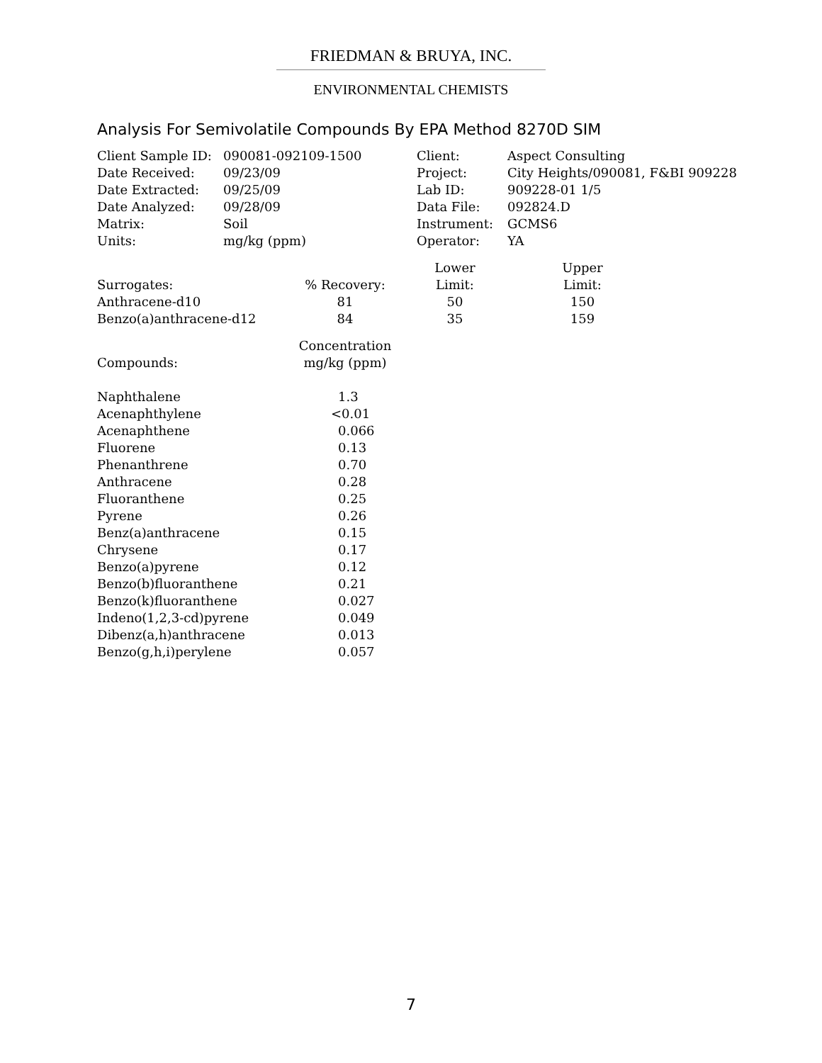FRIEDMAN & BRUYA, INC.
ENVIRONMENTAL CHEMISTS
Analysis For Semivolatile Compounds By EPA Method 8270D SIM
| Client Sample ID: | 090081-092109-1500 | Client: | Aspect Consulting |
| Date Received: | 09/23/09 | Project: | City Heights/090081, F&BI 909228 |
| Date Extracted: | 09/25/09 | Lab ID: | 909228-01 1/5 |
| Date Analyzed: | 09/28/09 | Data File: | 092824.D |
| Matrix: | Soil | Instrument: | GCMS6 |
| Units: | mg/kg (ppm) | Operator: | YA |
| | | Lower | Upper |
| Surrogates: | % Recovery: | Limit: | Limit: |
| Anthracene-d10 | 81 | 50 | 150 |
| Benzo(a)anthracene-d12 | 84 | 35 | 159 |
| | Concentration |
| Compounds: | mg/kg (ppm) |
| Naphthalene | 1.3 |
| Acenaphthylene | <0.01 |
| Acenaphthene | 0.066 |
| Fluorene | 0.13 |
| Phenanthrene | 0.70 |
| Anthracene | 0.28 |
| Fluoranthene | 0.25 |
| Pyrene | 0.26 |
| Benz(a)anthracene | 0.15 |
| Chrysene | 0.17 |
| Benzo(a)pyrene | 0.12 |
| Benzo(b)fluoranthene | 0.21 |
| Benzo(k)fluoranthene | 0.027 |
| Indeno(1,2,3-cd)pyrene | 0.049 |
| Dibenz(a,h)anthracene | 0.013 |
| Benzo(g,h,i)perylene | 0.057 |
7